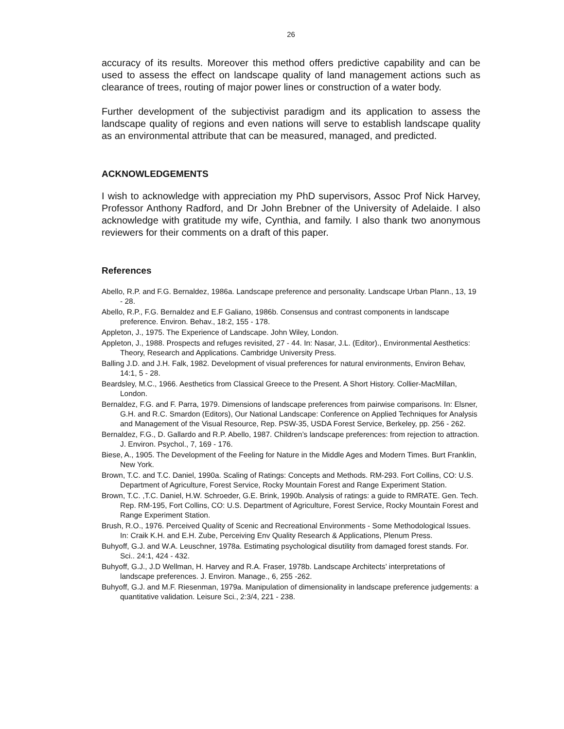26
accuracy of its results. Moreover this method offers predictive capability and can be used to assess the effect on landscape quality of land management actions such as clearance of trees, routing of major power lines or construction of a water body.
Further development of the subjectivist paradigm and its application to assess the landscape quality of regions and even nations will serve to establish landscape quality as an environmental attribute that can be measured, managed, and predicted.
ACKNOWLEDGEMENTS
I wish to acknowledge with appreciation my PhD supervisors, Assoc Prof Nick Harvey, Professor Anthony Radford, and Dr John Brebner of the University of Adelaide. I also acknowledge with gratitude my wife, Cynthia, and family. I also thank two anonymous reviewers for their comments on a draft of this paper.
References
Abello, R.P. and F.G. Bernaldez, 1986a. Landscape preference and personality. Landscape Urban Plann., 13, 19 - 28.
Abello, R.P., F.G. Bernaldez and E.F Galiano, 1986b. Consensus and contrast components in landscape preference. Environ. Behav., 18:2, 155 - 178.
Appleton, J., 1975. The Experience of Landscape. John Wiley, London.
Appleton, J., 1988. Prospects and refuges revisited, 27 - 44. In: Nasar, J.L. (Editor)., Environmental Aesthetics: Theory, Research and Applications. Cambridge University Press.
Balling J.D. and J.H. Falk, 1982. Development of visual preferences for natural environments, Environ Behav, 14:1, 5 - 28.
Beardsley, M.C., 1966. Aesthetics from Classical Greece to the Present. A Short History. Collier-MacMillan, London.
Bernaldez, F.G. and F. Parra, 1979. Dimensions of landscape preferences from pairwise comparisons. In: Elsner, G.H. and R.C. Smardon (Editors), Our National Landscape: Conference on Applied Techniques for Analysis and Management of the Visual Resource, Rep. PSW-35, USDA Forest Service, Berkeley, pp. 256 - 262.
Bernaldez, F.G., D. Gallardo and R.P. Abello, 1987. Children’s landscape preferences: from rejection to attraction. J. Environ. Psychol., 7, 169 - 176.
Biese, A., 1905. The Development of the Feeling for Nature in the Middle Ages and Modern Times. Burt Franklin, New York.
Brown, T.C. and T.C. Daniel, 1990a. Scaling of Ratings: Concepts and Methods. RM-293. Fort Collins, CO: U.S. Department of Agriculture, Forest Service, Rocky Mountain Forest and Range Experiment Station.
Brown, T.C. ,T.C. Daniel, H.W. Schroeder, G.E. Brink, 1990b. Analysis of ratings: a guide to RMRATE. Gen. Tech. Rep. RM-195, Fort Collins, CO: U.S. Department of Agriculture, Forest Service, Rocky Mountain Forest and Range Experiment Station.
Brush, R.O., 1976. Perceived Quality of Scenic and Recreational Environments - Some Methodological Issues. In: Craik K.H. and E.H. Zube, Perceiving Env Quality Research & Applications, Plenum Press.
Buhyoff, G.J. and W.A. Leuschner, 1978a. Estimating psychological disutility from damaged forest stands. For. Sci.. 24:1, 424 - 432.
Buhyoff, G.J., J.D Wellman, H. Harvey and R.A. Fraser, 1978b. Landscape Architects’ interpretations of landscape preferences. J. Environ. Manage., 6, 255 -262.
Buhyoff, G.J. and M.F. Riesenman, 1979a. Manipulation of dimensionality in landscape preference judgements: a quantitative validation. Leisure Sci., 2:3/4, 221 - 238.